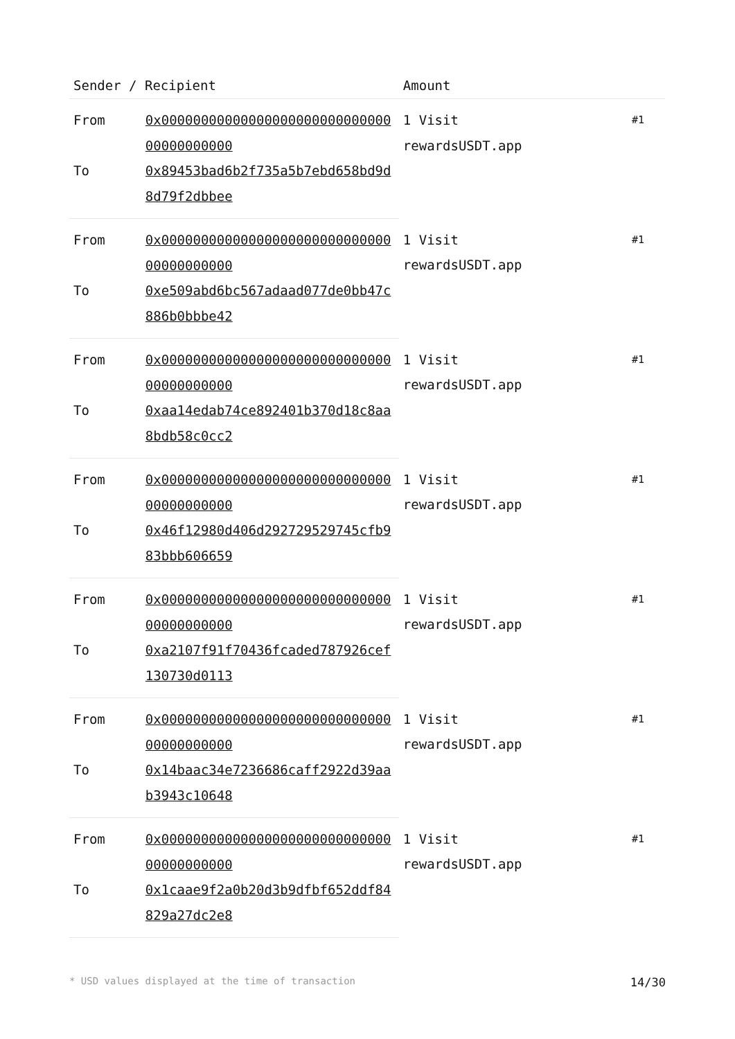| Sender / Recipient | | Amount | |
| --- | --- | --- | --- |
| From | 0x0000000000000000000000000000000000000000 | 1 Visit rewardsUSDT.app | #1 |
| To | 0x89453bad6b2f735a5b7ebd658bd9d8d79f2dbbee | | |
| From | 0x0000000000000000000000000000000000000000 | 1 Visit rewardsUSDT.app | #1 |
| To | 0xe509abd6bc567adaad077de0bb47c886b0bbbe42 | | |
| From | 0x0000000000000000000000000000000000000000 | 1 Visit rewardsUSDT.app | #1 |
| To | 0xaa14edab74ce892401b370d18c8aa8bdb58c0cc2 | | |
| From | 0x0000000000000000000000000000000000000000 | 1 Visit rewardsUSDT.app | #1 |
| To | 0x46f12980d406d292729529745cfb983bbb606659 | | |
| From | 0x0000000000000000000000000000000000000000 | 1 Visit rewardsUSDT.app | #1 |
| To | 0xa2107f91f70436fcaded787926cef130730d0113 | | |
| From | 0x0000000000000000000000000000000000000000 | 1 Visit rewardsUSDT.app | #1 |
| To | 0x14baac34e7236686caff2922d39aab3943c10648 | | |
| From | 0x0000000000000000000000000000000000000000 | 1 Visit rewardsUSDT.app | #1 |
| To | 0x1caae9f2a0b20d3b9dfbf652ddf84829a27dc2e8 | | |
* USD values displayed at the time of transaction 14/30